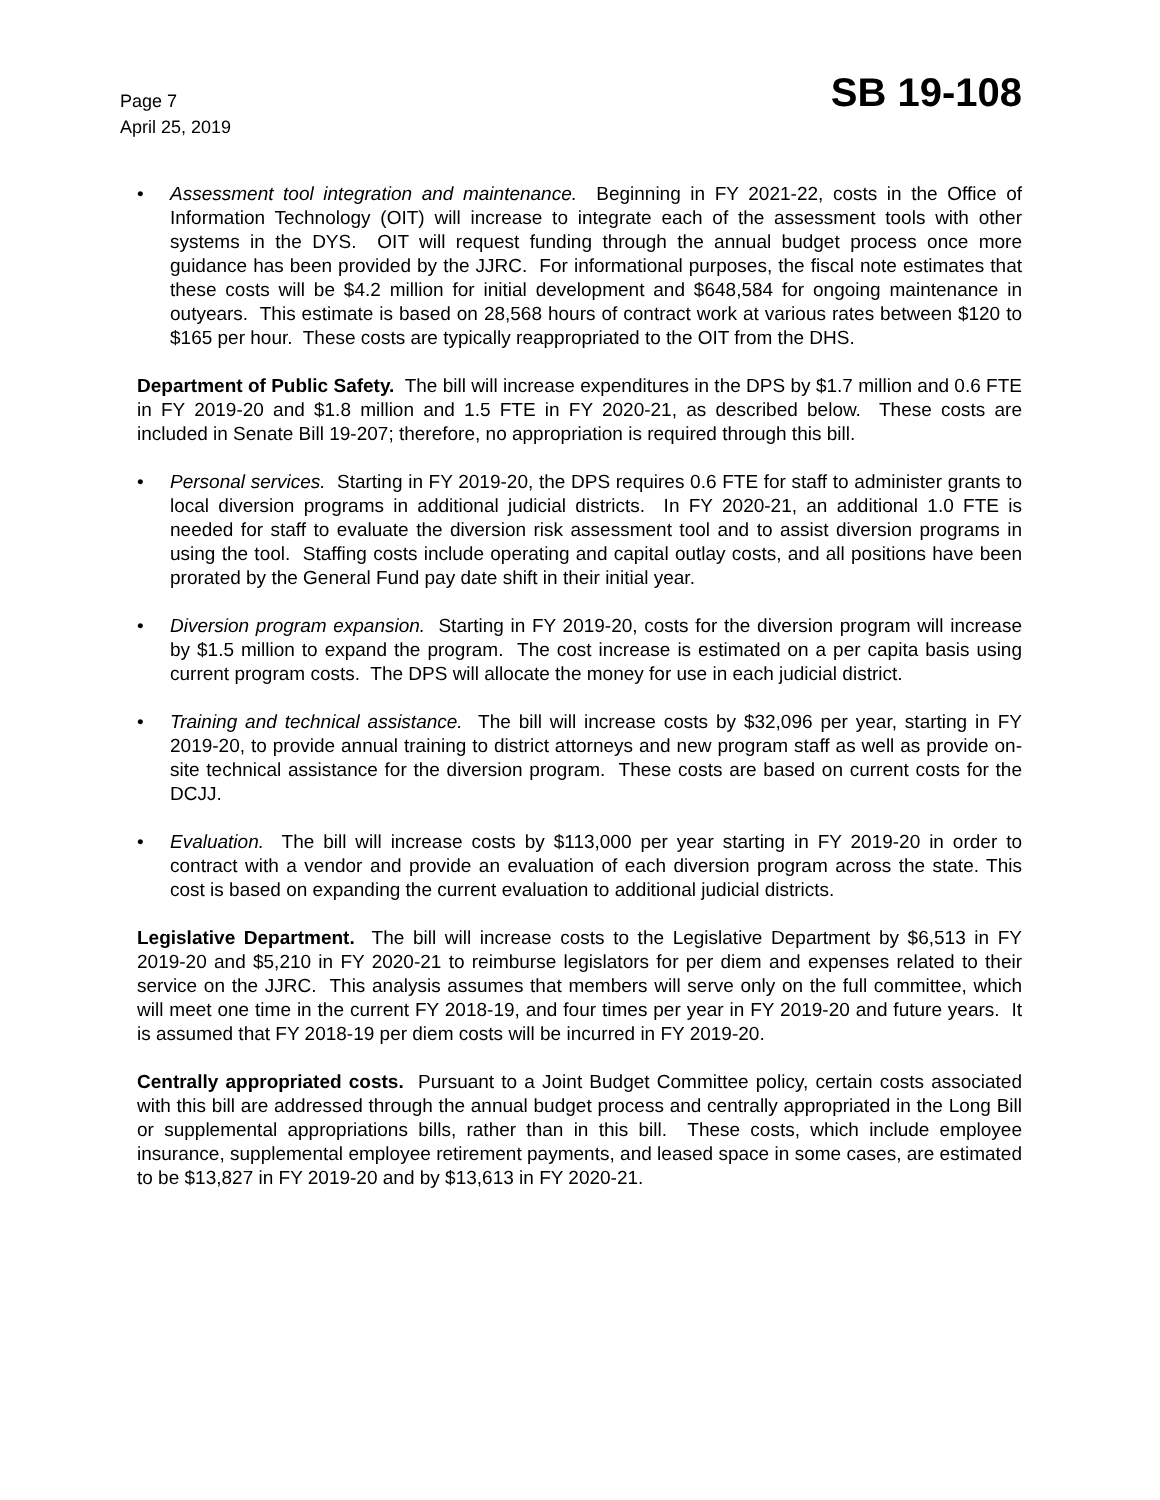Page 7
April 25, 2019
SB 19-108
• Assessment tool integration and maintenance. Beginning in FY 2021-22, costs in the Office of Information Technology (OIT) will increase to integrate each of the assessment tools with other systems in the DYS. OIT will request funding through the annual budget process once more guidance has been provided by the JJRC. For informational purposes, the fiscal note estimates that these costs will be $4.2 million for initial development and $648,584 for ongoing maintenance in outyears. This estimate is based on 28,568 hours of contract work at various rates between $120 to $165 per hour. These costs are typically reappropriated to the OIT from the DHS.
Department of Public Safety. The bill will increase expenditures in the DPS by $1.7 million and 0.6 FTE in FY 2019-20 and $1.8 million and 1.5 FTE in FY 2020-21, as described below. These costs are included in Senate Bill 19-207; therefore, no appropriation is required through this bill.
• Personal services. Starting in FY 2019-20, the DPS requires 0.6 FTE for staff to administer grants to local diversion programs in additional judicial districts. In FY 2020-21, an additional 1.0 FTE is needed for staff to evaluate the diversion risk assessment tool and to assist diversion programs in using the tool. Staffing costs include operating and capital outlay costs, and all positions have been prorated by the General Fund pay date shift in their initial year.
• Diversion program expansion. Starting in FY 2019-20, costs for the diversion program will increase by $1.5 million to expand the program. The cost increase is estimated on a per capita basis using current program costs. The DPS will allocate the money for use in each judicial district.
• Training and technical assistance. The bill will increase costs by $32,096 per year, starting in FY 2019-20, to provide annual training to district attorneys and new program staff as well as provide on-site technical assistance for the diversion program. These costs are based on current costs for the DCJJ.
• Evaluation. The bill will increase costs by $113,000 per year starting in FY 2019-20 in order to contract with a vendor and provide an evaluation of each diversion program across the state. This cost is based on expanding the current evaluation to additional judicial districts.
Legislative Department. The bill will increase costs to the Legislative Department by $6,513 in FY 2019-20 and $5,210 in FY 2020-21 to reimburse legislators for per diem and expenses related to their service on the JJRC. This analysis assumes that members will serve only on the full committee, which will meet one time in the current FY 2018-19, and four times per year in FY 2019-20 and future years. It is assumed that FY 2018-19 per diem costs will be incurred in FY 2019-20.
Centrally appropriated costs. Pursuant to a Joint Budget Committee policy, certain costs associated with this bill are addressed through the annual budget process and centrally appropriated in the Long Bill or supplemental appropriations bills, rather than in this bill. These costs, which include employee insurance, supplemental employee retirement payments, and leased space in some cases, are estimated to be $13,827 in FY 2019-20 and by $13,613 in FY 2020-21.